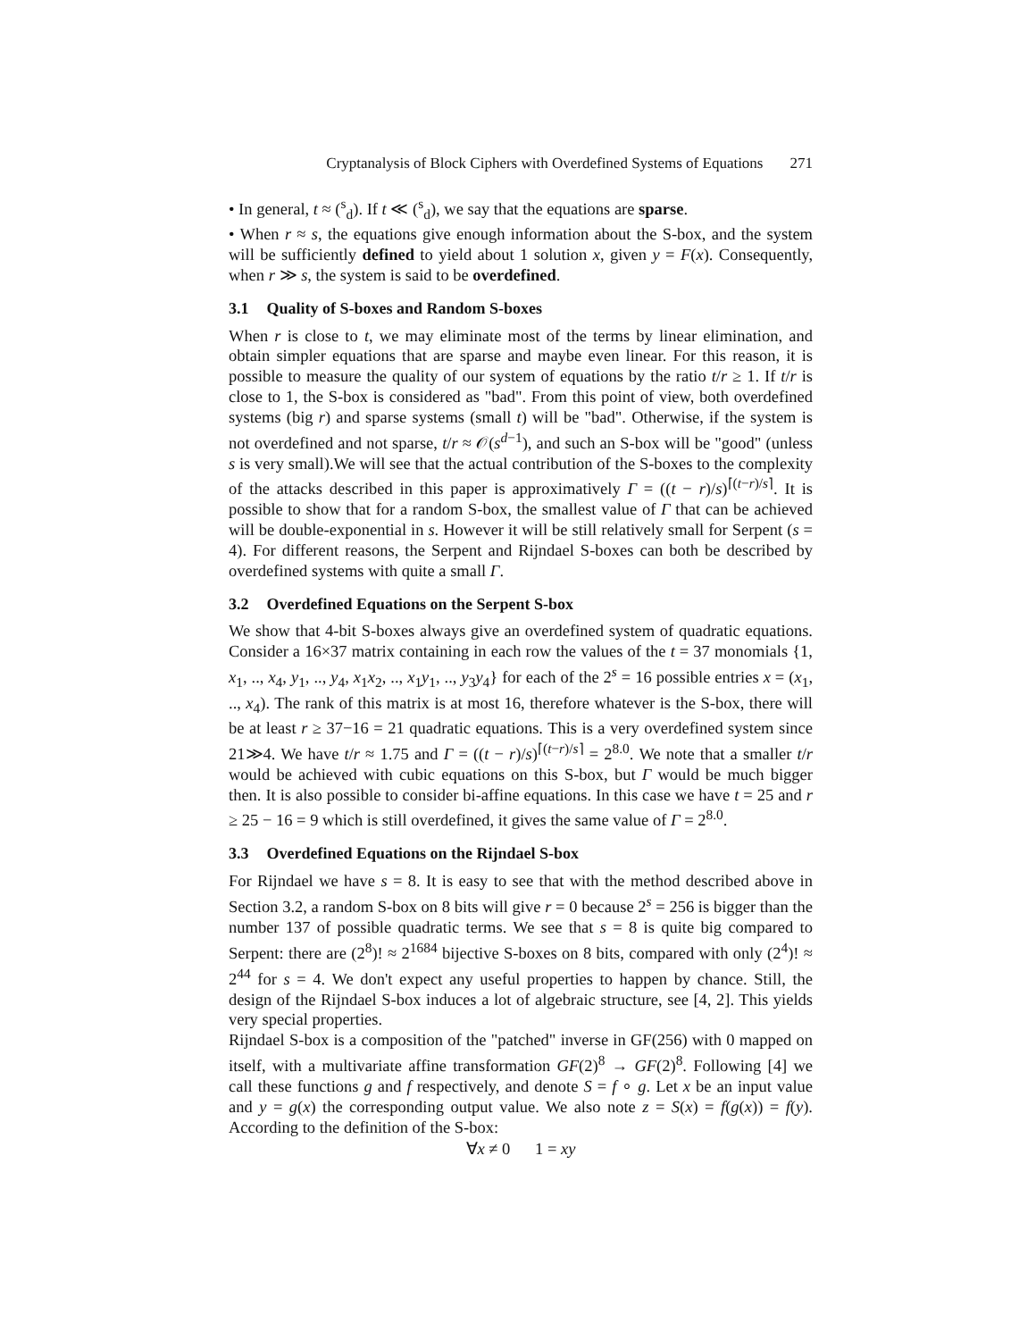Cryptanalysis of Block Ciphers with Overdefined Systems of Equations 271
• In general, t ≈ (<sup>s</sup><sub>d</sub>). If t ≪ (<sup>s</sup><sub>d</sub>), we say that the equations are sparse.
• When r ≈ s, the equations give enough information about the S-box, and the system will be sufficiently defined to yield about 1 solution x, given y = F(x). Consequently, when r ≫ s, the system is said to be overdefined.
3.1 Quality of S-boxes and Random S-boxes
When r is close to t, we may eliminate most of the terms by linear elimination, and obtain simpler equations that are sparse and maybe even linear. For this reason, it is possible to measure the quality of our system of equations by the ratio t/r ≥ 1. If t/r is close to 1, the S-box is considered as "bad". From this point of view, both overdefined systems (big r) and sparse systems (small t) will be "bad". Otherwise, if the system is not overdefined and not sparse, t/r ≈ 𝒪(s<sup>d−1</sup>), and such an S-box will be "good" (unless s is very small).We will see that the actual contribution of the S-boxes to the complexity of the attacks described in this paper is approximatively Γ = ((t − r)/s)<sup>⌈(t−r)/s⌉</sup>. It is possible to show that for a random S-box, the smallest value of Γ that can be achieved will be double-exponential in s. However it will be still relatively small for Serpent (s = 4). For different reasons, the Serpent and Rijndael S-boxes can both be described by overdefined systems with quite a small Γ.
3.2 Overdefined Equations on the Serpent S-box
We show that 4-bit S-boxes always give an overdefined system of quadratic equations. Consider a 16×37 matrix containing in each row the values of the t = 37 monomials {1, x<sub>1</sub>, .., x<sub>4</sub>, y<sub>1</sub>, .., y<sub>4</sub>, x<sub>1</sub>x<sub>2</sub>, .., x<sub>1</sub>y<sub>1</sub>, .., y<sub>3</sub>y<sub>4</sub>} for each of the 2<sup>s</sup> = 16 possible entries x = (x<sub>1</sub>, .., x<sub>4</sub>). The rank of this matrix is at most 16, therefore whatever is the S-box, there will be at least r ≥ 37−16 = 21 quadratic equations. This is a very overdefined system since 21≫4. We have t/r ≈ 1.75 and Γ = ((t − r)/s)<sup>⌈(t−r)/s⌉</sup> = 2<sup>8.0</sup>. We note that a smaller t/r would be achieved with cubic equations on this S-box, but Γ would be much bigger then. It is also possible to consider bi-affine equations. In this case we have t = 25 and r ≥ 25 − 16 = 9 which is still overdefined, it gives the same value of Γ = 2<sup>8.0</sup>.
3.3 Overdefined Equations on the Rijndael S-box
For Rijndael we have s = 8. It is easy to see that with the method described above in Section 3.2, a random S-box on 8 bits will give r = 0 because 2<sup>s</sup> = 256 is bigger than the number 137 of possible quadratic terms. We see that s = 8 is quite big compared to Serpent: there are (2<sup>8</sup>)! ≈ 2<sup>1684</sup> bijective S-boxes on 8 bits, compared with only (2<sup>4</sup>)! ≈ 2<sup>44</sup> for s = 4. We don't expect any useful properties to happen by chance. Still, the design of the Rijndael S-box induces a lot of algebraic structure, see [4, 2]. This yields very special properties.
Rijndael S-box is a composition of the "patched" inverse in GF(256) with 0 mapped on itself, with a multivariate affine transformation GF(2)<sup>8</sup> → GF(2)<sup>8</sup>. Following [4] we call these functions g and f respectively, and denote S = f ∘ g. Let x be an input value and y = g(x) the corresponding output value. We also note z = S(x) = f(g(x)) = f(y). According to the definition of the S-box:
∀x ≠ 0 1 = xy